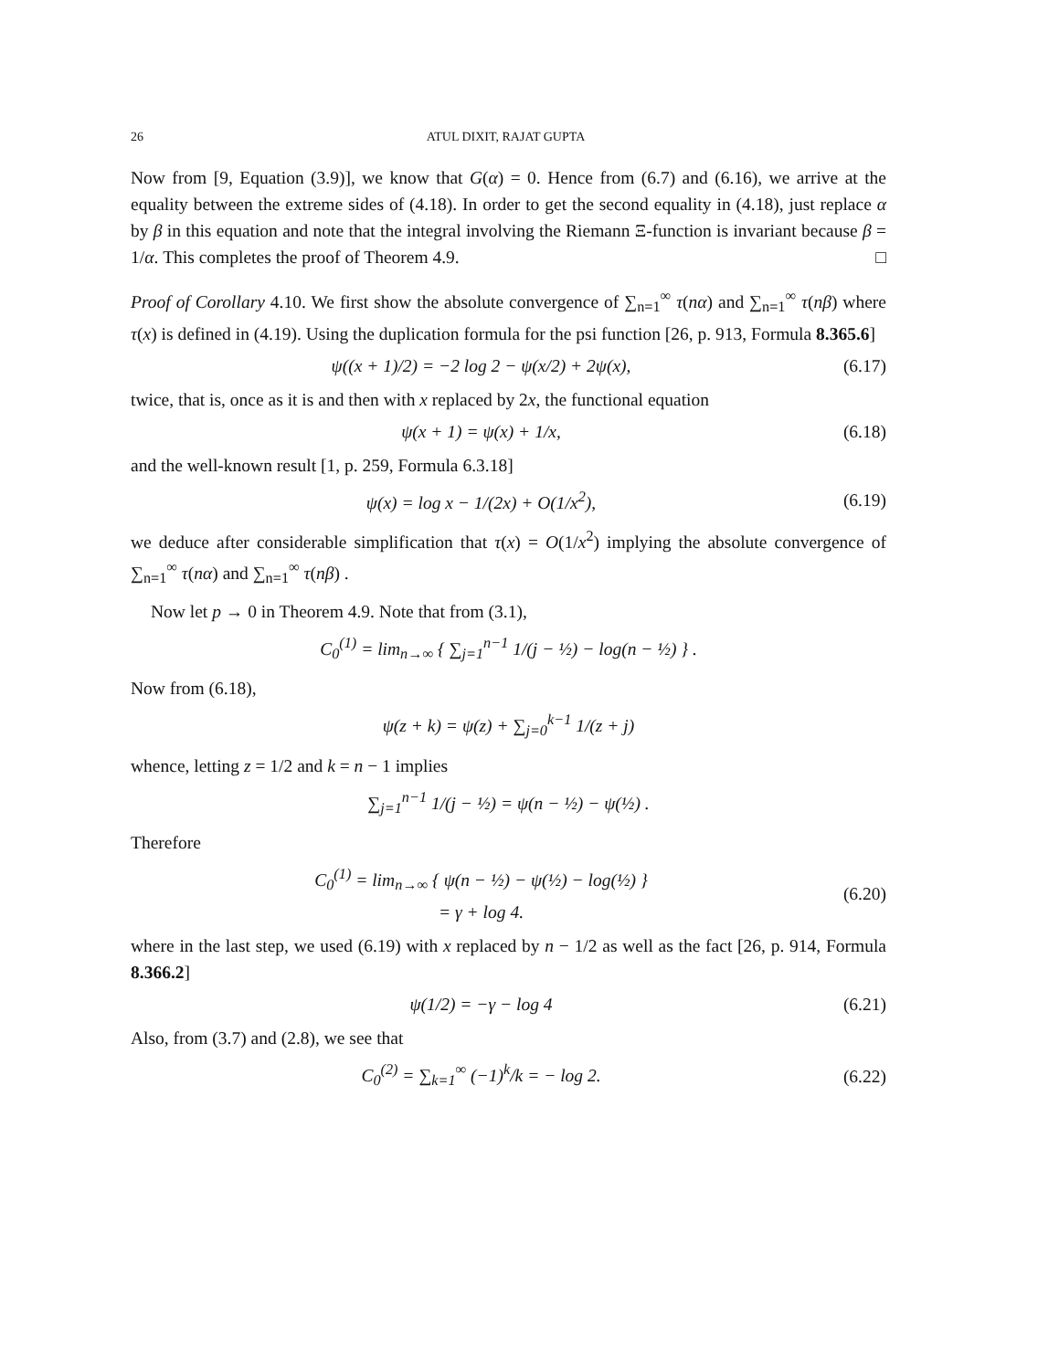26 ATUL DIXIT, RAJAT GUPTA
Now from [9, Equation (3.9)], we know that G(α) = 0. Hence from (6.7) and (6.16), we arrive at the equality between the extreme sides of (4.18). In order to get the second equality in (4.18), just replace α by β in this equation and note that the integral involving the Riemann Ξ-function is invariant because β = 1/α. This completes the proof of Theorem 4.9. □
Proof of Corollary 4.10. We first show the absolute convergence of ∑<sub>n=1</sub><sup>∞</sup> τ(nα) and ∑<sub>n=1</sub><sup>∞</sup> τ(nβ) where τ(x) is defined in (4.19). Using the duplication formula for the psi function [26, p. 913, Formula 8.365.6]
ψ((x + 1)/2) = −2 log 2 − ψ(x/2) + 2ψ(x), (6.17)
twice, that is, once as it is and then with x replaced by 2x, the functional equation
ψ(x + 1) = ψ(x) + 1/x, (6.18)
and the well-known result [1, p. 259, Formula 6.3.18]
ψ(x) = log x − 1/(2x) + O(1/x<sup>2</sup>), (6.19)
we deduce after considerable simplification that τ(x) = O(1/x<sup>2</sup>) implying the absolute convergence of ∑<sub>n=1</sub><sup>∞</sup> τ(nα) and ∑<sub>n=1</sub><sup>∞</sup> τ(nβ) .
Now let p → 0 in Theorem 4.9. Note that from (3.1),
C<sub>0</sub><sup>(1)</sup> = lim<sub>n→∞</sub> { ∑<sub>j=1</sub><sup>n−1</sup> 1/(j − ½) − log(n − ½) } .
Now from (6.18),
ψ(z + k) = ψ(z) + ∑<sub>j=0</sub><sup>k−1</sup> 1/(z + j)
whence, letting z = 1/2 and k = n − 1 implies
∑<sub>j=1</sub><sup>n−1</sup> 1/(j − ½) = ψ(n − ½) − ψ(½) .
Therefore
C<sub>0</sub><sup>(1)</sup> = lim<sub>n→∞</sub> { ψ(n − ½) − ψ(½) − log(½) }
= γ + log 4. (6.20)
where in the last step, we used (6.19) with x replaced by n − 1/2 as well as the fact [26, p. 914, Formula 8.366.2]
ψ(1/2) = −γ − log 4 (6.21)
Also, from (3.7) and (2.8), we see that
C<sub>0</sub><sup>(2)</sup> = ∑<sub>k=1</sub><sup>∞</sup> (−1)<sup>k</sup>/k = − log 2. (6.22)